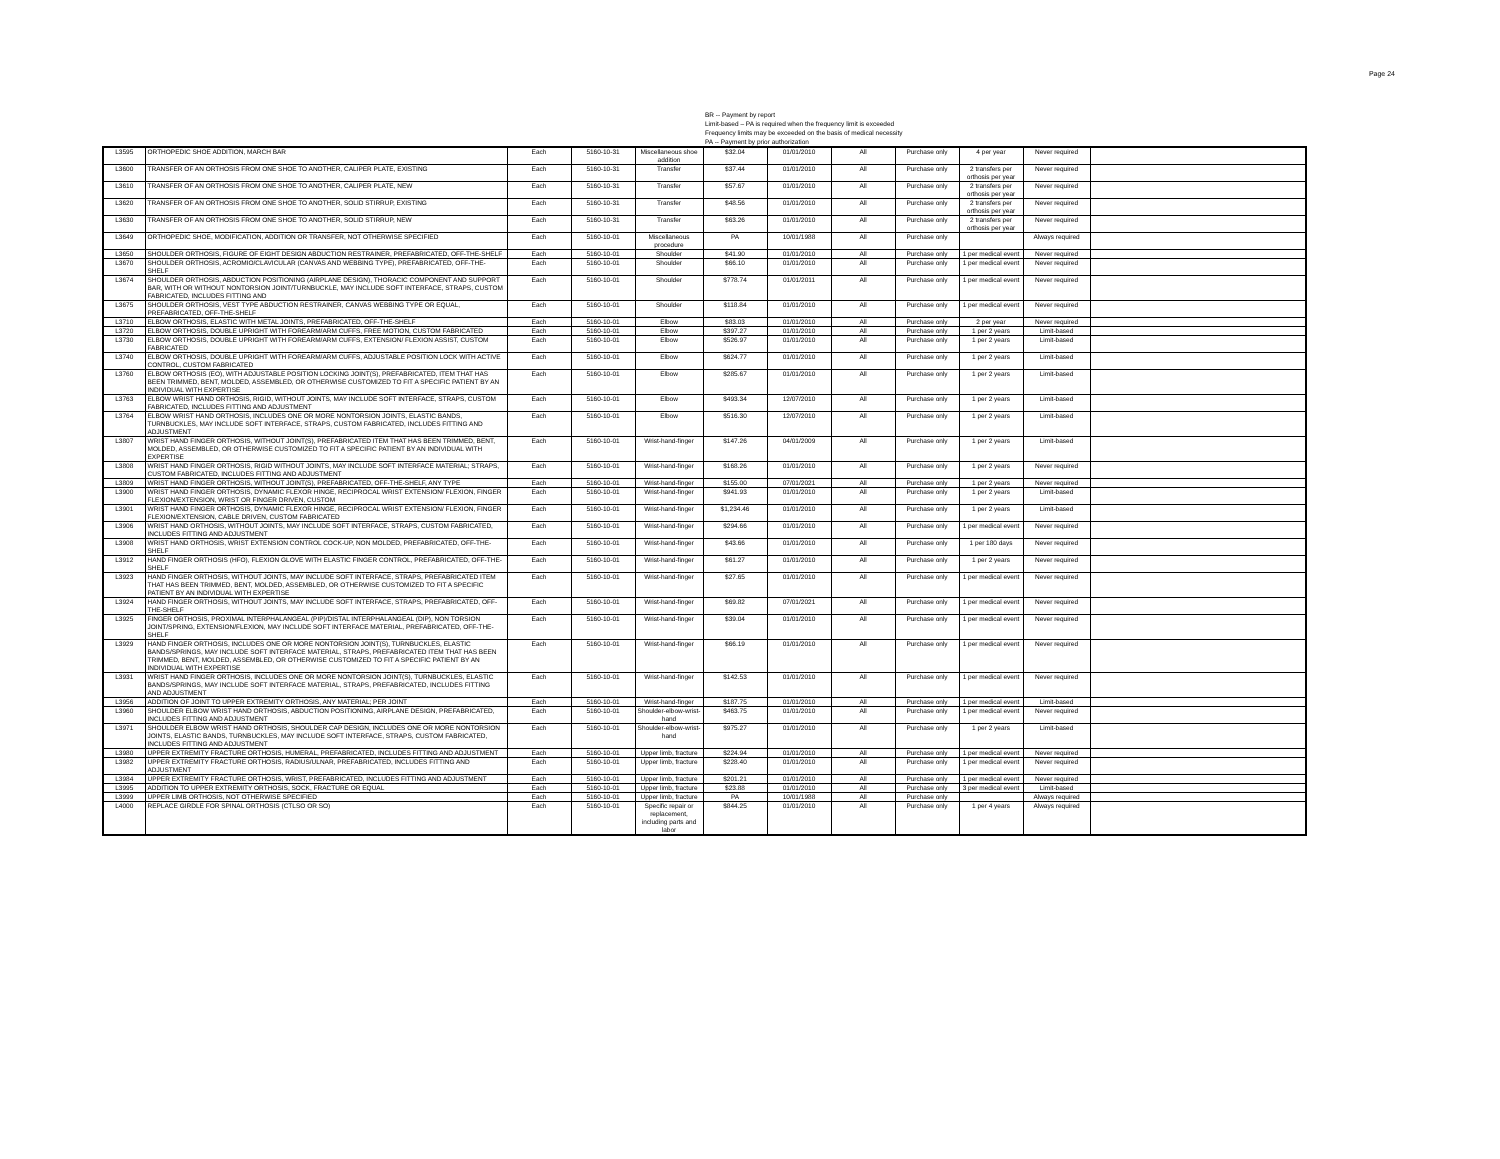Page 24
BR -- Payment by report
Limit-based – PA is required when the frequency limit is exceeded
Frequency limits may be exceeded on the basis of medical necessity
PA -- Payment by prior authorization
| L3595 | ORTHOPEDIC SHOE ADDITION, MARCH BAR | Each | 5160-10-31 | Miscellaneous shoe addition | $32.04 | 01/01/2010 | All | Purchase only | 4 per year | Never required | |
| L3600 | TRANSFER OF AN ORTHOSIS FROM ONE SHOE TO ANOTHER, CALIPER PLATE, EXISTING | Each | 5160-10-31 | Transfer | $37.44 | 01/01/2010 | All | Purchase only | 2 transfers per orthosis per year | Never required | |
| L3610 | TRANSFER OF AN ORTHOSIS FROM ONE SHOE TO ANOTHER, CALIPER PLATE, NEW | Each | 5160-10-31 | Transfer | $57.67 | 01/01/2010 | All | Purchase only | 2 transfers per orthosis per year | Never required | |
| L3620 | TRANSFER OF AN ORTHOSIS FROM ONE SHOE TO ANOTHER, SOLID STIRRUP, EXISTING | Each | 5160-10-31 | Transfer | $48.56 | 01/01/2010 | All | Purchase only | 2 transfers per orthosis per year | Never required | |
| L3630 | TRANSFER OF AN ORTHOSIS FROM ONE SHOE TO ANOTHER, SOLID STIRRUP, NEW | Each | 5160-10-31 | Transfer | $63.26 | 01/01/2010 | All | Purchase only | 2 transfers per orthosis per year | Never required | |
| L3649 | ORTHOPEDIC SHOE, MODIFICATION, ADDITION OR TRANSFER, NOT OTHERWISE SPECIFIED | Each | 5160-10-01 | Miscellaneous procedure | PA | 10/01/1988 | All | Purchase only | | Always required | |
| L3650 | SHOULDER ORTHOSIS, FIGURE OF EIGHT DESIGN ABDUCTION RESTRAINER, PREFABRICATED, OFF-THE-SHELF | Each | 5160-10-01 | Shoulder | $41.90 | 01/01/2010 | All | Purchase only | 1 per medical event | Never required | |
| L3670 | SHOULDER ORTHOSIS, ACROMIO/CLAVICULAR (CANVAS AND WEBBING TYPE), PREFABRICATED, OFF-THE-SHELF | Each | 5160-10-01 | Shoulder | $66.10 | 01/01/2010 | All | Purchase only | 1 per medical event | Never required | |
| L3674 | SHOULDER ORTHOSIS, ABDUCTION POSITIONING (AIRPLANE DESIGN), THORACIC COMPONENT AND SUPPORT BAR, WITH OR WITHOUT NONTORSION JOINT/TURNBUCKLE, MAY INCLUDE SOFT INTERFACE, STRAPS, CUSTOM FABRICATED, INCLUDES FITTING AND | Each | 5160-10-01 | Shoulder | $778.74 | 01/01/2011 | All | Purchase only | 1 per medical event | Never required | |
| L3675 | SHOULDER ORTHOSIS, VEST TYPE ABDUCTION RESTRAINER, CANVAS WEBBING TYPE OR EQUAL, PREFABRICATED, OFF-THE-SHELF | Each | 5160-10-01 | Shoulder | $118.84 | 01/01/2010 | All | Purchase only | 1 per medical event | Never required | |
| L3710 | ELBOW ORTHOSIS, ELASTIC WITH METAL JOINTS, PREFABRICATED, OFF-THE-SHELF | Each | 5160-10-01 | Elbow | $83.03 | 01/01/2010 | All | Purchase only | 2 per year | Never required | |
| L3720 | ELBOW ORTHOSIS, DOUBLE UPRIGHT WITH FOREARM/ARM CUFFS, FREE MOTION, CUSTOM FABRICATED | Each | 5160-10-01 | Elbow | $397.27 | 01/01/2010 | All | Purchase only | 1 per 2 years | Limit-based | |
| L3730 | ELBOW ORTHOSIS, DOUBLE UPRIGHT WITH FOREARM/ARM CUFFS, EXTENSION/ FLEXION ASSIST, CUSTOM FABRICATED | Each | 5160-10-01 | Elbow | $526.97 | 01/01/2010 | All | Purchase only | 1 per 2 years | Limit-based | |
| L3740 | ELBOW ORTHOSIS, DOUBLE UPRIGHT WITH FOREARM/ARM CUFFS, ADJUSTABLE POSITION LOCK WITH ACTIVE CONTROL, CUSTOM FABRICATED | Each | 5160-10-01 | Elbow | $624.77 | 01/01/2010 | All | Purchase only | 1 per 2 years | Limit-based | |
| L3760 | ELBOW ORTHOSIS (EO), WITH ADJUSTABLE POSITION LOCKING JOINT(S), PREFABRICATED, ITEM THAT HAS BEEN TRIMMED, BENT, MOLDED, ASSEMBLED, OR OTHERWISE CUSTOMIZED TO FIT A SPECIFIC PATIENT BY AN INDIVIDUAL WITH EXPERTISE | Each | 5160-10-01 | Elbow | $285.67 | 01/01/2010 | All | Purchase only | 1 per 2 years | Limit-based | |
| L3763 | ELBOW WRIST HAND ORTHOSIS, RIGID, WITHOUT JOINTS, MAY INCLUDE SOFT INTERFACE, STRAPS, CUSTOM FABRICATED, INCLUDES FITTING AND ADJUSTMENT | Each | 5160-10-01 | Elbow | $493.34 | 12/07/2010 | All | Purchase only | 1 per 2 years | Limit-based | |
| L3764 | ELBOW WRIST HAND ORTHOSIS, INCLUDES ONE OR MORE NONTORSION JOINTS, ELASTIC BANDS, TURNBUCKLES, MAY INCLUDE SOFT INTERFACE, STRAPS, CUSTOM FABRICATED, INCLUDES FITTING AND ADJUSTMENT | Each | 5160-10-01 | Elbow | $516.30 | 12/07/2010 | All | Purchase only | 1 per 2 years | Limit-based | |
| L3807 | WRIST HAND FINGER ORTHOSIS, WITHOUT JOINT(S), PREFABRICATED ITEM THAT HAS BEEN TRIMMED, BENT, MOLDED, ASSEMBLED, OR OTHERWISE CUSTOMIZED TO FIT A SPECIFIC PATIENT BY AN INDIVIDUAL WITH EXPERTISE | Each | 5160-10-01 | Wrist-hand-finger | $147.26 | 04/01/2009 | All | Purchase only | 1 per 2 years | Limit-based | |
| L3808 | WRIST HAND FINGER ORTHOSIS, RIGID WITHOUT JOINTS, MAY INCLUDE SOFT INTERFACE MATERIAL; STRAPS, CUSTOM FABRICATED, INCLUDES FITTING AND ADJUSTMENT | Each | 5160-10-01 | Wrist-hand-finger | $168.26 | 01/01/2010 | All | Purchase only | 1 per 2 years | Never required | |
| L3809 | WRIST HAND FINGER ORTHOSIS, WITHOUT JOINT(S), PREFABRICATED, OFF-THE-SHELF, ANY TYPE | Each | 5160-10-01 | Wrist-hand-finger | $155.00 | 07/01/2021 | All | Purchase only | 1 per 2 years | Never required | |
| L3900 | WRIST HAND FINGER ORTHOSIS, DYNAMIC FLEXOR HINGE, RECIPROCAL WRIST EXTENSION/ FLEXION, FINGER FLEXION/EXTENSION, WRIST OR FINGER DRIVEN, CUSTOM | Each | 5160-10-01 | Wrist-hand-finger | $941.93 | 01/01/2010 | All | Purchase only | 1 per 2 years | Limit-based | |
| L3901 | WRIST HAND FINGER ORTHOSIS, DYNAMIC FLEXOR HINGE, RECIPROCAL WRIST EXTENSION/ FLEXION, FINGER FLEXION/EXTENSION, CABLE DRIVEN, CUSTOM FABRICATED | Each | 5160-10-01 | Wrist-hand-finger | $1,234.46 | 01/01/2010 | All | Purchase only | 1 per 2 years | Limit-based | |
| L3906 | WRIST HAND ORTHOSIS, WITHOUT JOINTS, MAY INCLUDE SOFT INTERFACE, STRAPS, CUSTOM FABRICATED, INCLUDES FITTING AND ADJUSTMENT | Each | 5160-10-01 | Wrist-hand-finger | $294.66 | 01/01/2010 | All | Purchase only | 1 per medical event | Never required | |
| L3908 | WRIST HAND ORTHOSIS, WRIST EXTENSION CONTROL COCK-UP, NON MOLDED, PREFABRICATED, OFF-THE-SHELF | Each | 5160-10-01 | Wrist-hand-finger | $43.66 | 01/01/2010 | All | Purchase only | 1 per 180 days | Never required | |
| L3912 | HAND FINGER ORTHOSIS (HFO), FLEXION GLOVE WITH ELASTIC FINGER CONTROL, PREFABRICATED, OFF-THE-SHELF | Each | 5160-10-01 | Wrist-hand-finger | $61.27 | 01/01/2010 | All | Purchase only | 1 per 2 years | Never required | |
| L3923 | HAND FINGER ORTHOSIS, WITHOUT JOINTS, MAY INCLUDE SOFT INTERFACE, STRAPS, PREFABRICATED ITEM THAT HAS BEEN TRIMMED, BENT, MOLDED, ASSEMBLED, OR OTHERWISE CUSTOMIZED TO FIT A SPECIFIC PATIENT BY AN INDIVIDUAL WITH EXPERTISE | Each | 5160-10-01 | Wrist-hand-finger | $27.65 | 01/01/2010 | All | Purchase only | 1 per medical event | Never required | |
| L3924 | HAND FINGER ORTHOSIS, WITHOUT JOINTS, MAY INCLUDE SOFT INTERFACE, STRAPS, PREFABRICATED, OFF-THE-SHELF | Each | 5160-10-01 | Wrist-hand-finger | $69.82 | 07/01/2021 | All | Purchase only | 1 per medical event | Never required | |
| L3925 | FINGER ORTHOSIS, PROXIMAL INTERPHALANGEAL (PIP)/DISTAL INTERPHALANGEAL (DIP), NON TORSION JOINT/SPRING, EXTENSION/FLEXION, MAY INCLUDE SOFT INTERFACE MATERIAL, PREFABRICATED, OFF-THE-SHELF | Each | 5160-10-01 | Wrist-hand-finger | $39.04 | 01/01/2010 | All | Purchase only | 1 per medical event | Never required | |
| L3929 | HAND FINGER ORTHOSIS, INCLUDES ONE OR MORE NONTORSION JOINT(S), TURNBUCKLES, ELASTIC BANDS/SPRINGS, MAY INCLUDE SOFT INTERFACE MATERIAL, STRAPS, PREFABRICATED ITEM THAT HAS BEEN TRIMMED, BENT, MOLDED, ASSEMBLED, OR OTHERWISE CUSTOMIZED TO FIT A SPECIFIC PATIENT BY AN INDIVIDUAL WITH EXPERTISE | Each | 5160-10-01 | Wrist-hand-finger | $66.19 | 01/01/2010 | All | Purchase only | 1 per medical event | Never required | |
| L3931 | WRIST HAND FINGER ORTHOSIS, INCLUDES ONE OR MORE NONTORSION JOINT(S), TURNBUCKLES, ELASTIC BANDS/SPRINGS, MAY INCLUDE SOFT INTERFACE MATERIAL, STRAPS, PREFABRICATED, INCLUDES FITTING AND ADJUSTMENT | Each | 5160-10-01 | Wrist-hand-finger | $142.53 | 01/01/2010 | All | Purchase only | 1 per medical event | Never required | |
| L3956 | ADDITION OF JOINT TO UPPER EXTREMITY ORTHOSIS, ANY MATERIAL; PER JOINT | Each | 5160-10-01 | Wrist-hand-finger | $187.75 | 01/01/2010 | All | Purchase only | 1 per medical event | Limit-based | |
| L3960 | SHOULDER ELBOW WRIST HAND ORTHOSIS, ABDUCTION POSITIONING, AIRPLANE DESIGN, PREFABRICATED, INCLUDES FITTING AND ADJUSTMENT | Each | 5160-10-01 | Shoulder-elbow-wrist-hand | $463.75 | 01/01/2010 | All | Purchase only | 1 per medical event | Never required | |
| L3971 | SHOULDER ELBOW WRIST HAND ORTHOSIS, SHOULDER CAP DESIGN, INCLUDES ONE OR MORE NONTORSION JOINTS, ELASTIC BANDS, TURNBUCKLES, MAY INCLUDE SOFT INTERFACE, STRAPS, CUSTOM FABRICATED, INCLUDES FITTING AND ADJUSTMENT | Each | 5160-10-01 | Shoulder-elbow-wrist-hand | $975.27 | 01/01/2010 | All | Purchase only | 1 per 2 years | Limit-based | |
| L3980 | UPPER EXTREMITY FRACTURE ORTHOSIS, HUMERAL, PREFABRICATED, INCLUDES FITTING AND ADJUSTMENT | Each | 5160-10-01 | Upper limb, fracture | $224.94 | 01/01/2010 | All | Purchase only | 1 per medical event | Never required | |
| L3982 | UPPER EXTREMITY FRACTURE ORTHOSIS, RADIUS/ULNAR, PREFABRICATED, INCLUDES FITTING AND ADJUSTMENT | Each | 5160-10-01 | Upper limb, fracture | $228.40 | 01/01/2010 | All | Purchase only | 1 per medical event | Never required | |
| L3984 | UPPER EXTREMITY FRACTURE ORTHOSIS, WRIST, PREFABRICATED, INCLUDES FITTING AND ADJUSTMENT | Each | 5160-10-01 | Upper limb, fracture | $201.21 | 01/01/2010 | All | Purchase only | 1 per medical event | Never required | |
| L3995 | ADDITION TO UPPER EXTREMITY ORTHOSIS, SOCK, FRACTURE OR EQUAL | Each | 5160-10-01 | Upper limb, fracture | $23.88 | 01/01/2010 | All | Purchase only | 3 per medical event | Limit-based | |
| L3999 | UPPER LIMB ORTHOSIS, NOT OTHERWISE SPECIFIED | Each | 5160-10-01 | Upper limb, fracture | PA | 10/01/1988 | All | Purchase only | | Always required | |
| L4000 | REPLACE GIRDLE FOR SPINAL ORTHOSIS (CTLSO OR SO) | Each | 5160-10-01 | Specific repair or replacement, including parts and labor | $844.25 | 01/01/2010 | All | Purchase only | 1 per 4 years | Always required | |